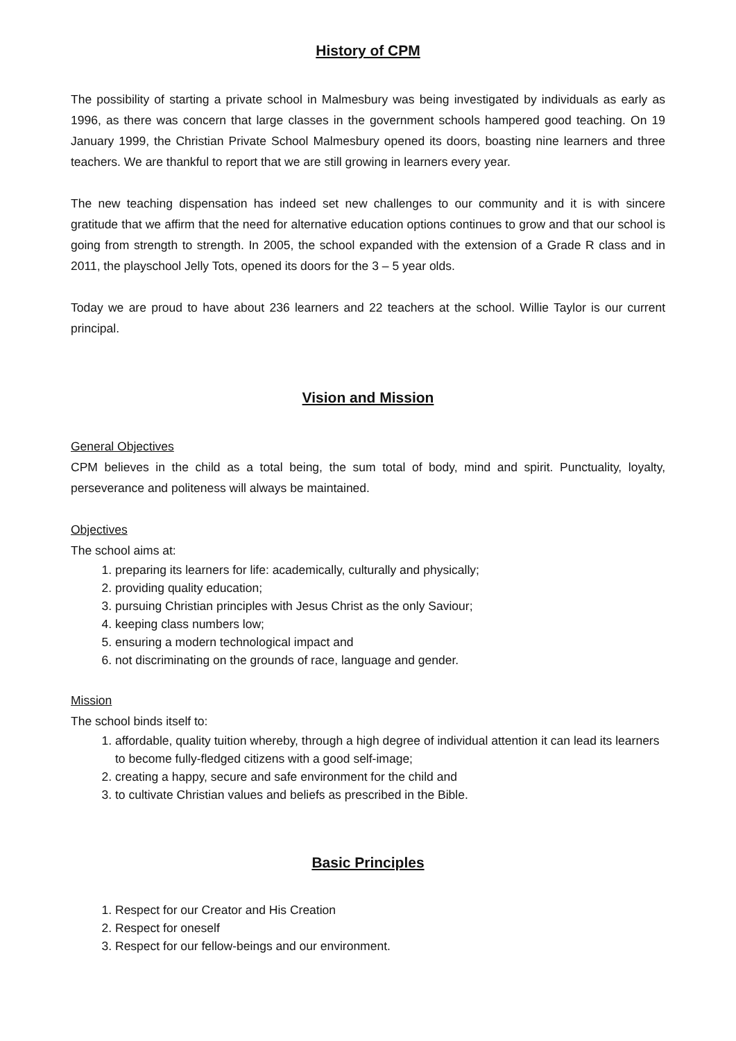History of CPM
The possibility of starting a private school in Malmesbury was being investigated by individuals as early as 1996, as there was concern that large classes in the government schools hampered good teaching. On 19 January 1999, the Christian Private School Malmesbury opened its doors, boasting nine learners and three teachers. We are thankful to report that we are still growing in learners every year.
The new teaching dispensation has indeed set new challenges to our community and it is with sincere gratitude that we affirm that the need for alternative education options continues to grow and that our school is going from strength to strength. In 2005, the school expanded with the extension of a Grade R class and in 2011, the playschool Jelly Tots, opened its doors for the 3 – 5 year olds.
Today we are proud to have about 236 learners and 22 teachers at the school. Willie Taylor is our current principal.
Vision and Mission
General Objectives
CPM believes in the child as a total being, the sum total of body, mind and spirit. Punctuality, loyalty, perseverance and politeness will always be maintained.
Objectives
The school aims at:
1. preparing its learners for life: academically, culturally and physically;
2. providing quality education;
3. pursuing Christian principles with Jesus Christ as the only Saviour;
4. keeping class numbers low;
5. ensuring a modern technological impact and
6. not discriminating on the grounds of race, language and gender.
Mission
The school binds itself to:
1. affordable, quality tuition whereby, through a high degree of individual attention it can lead its learners to become fully-fledged citizens with a good self-image;
2. creating a happy, secure and safe environment for the child and
3. to cultivate Christian values and beliefs as prescribed in the Bible.
Basic Principles
1. Respect for our Creator and His Creation
2. Respect for oneself
3. Respect for our fellow-beings and our environment.